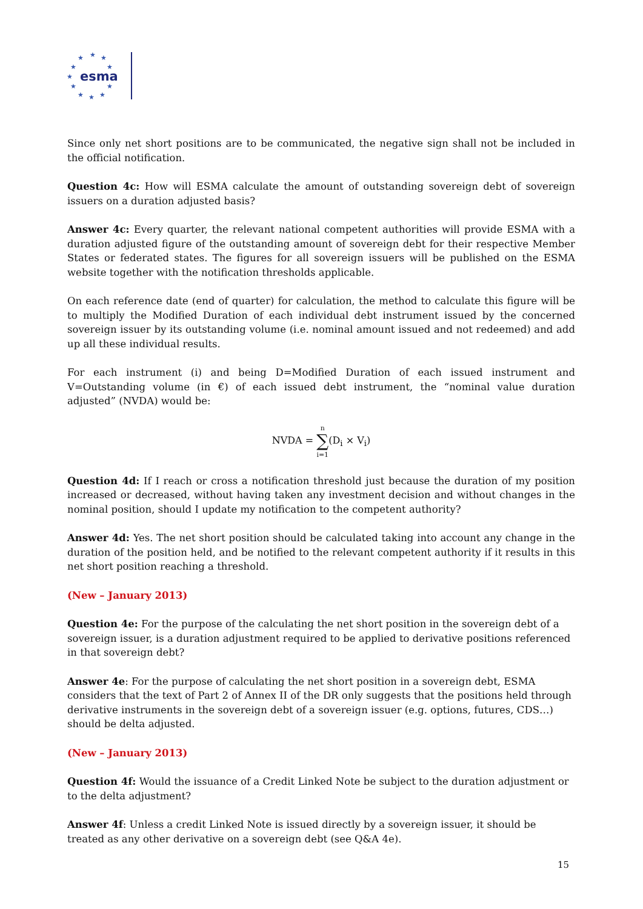★
★
★
★
★
★
★
★
★
★
★
esma
Since only net short positions are to be communicated, the negative sign shall not be included in the official notification.
Question 4c: How will ESMA calculate the amount of outstanding sovereign debt of sovereign issuers on a duration adjusted basis?
Answer 4c: Every quarter, the relevant national competent authorities will provide ESMA with a duration adjusted figure of the outstanding amount of sovereign debt for their respective Member States or federated states. The figures for all sovereign issuers will be published on the ESMA website together with the notification thresholds applicable.
On each reference date (end of quarter) for calculation, the method to calculate this figure will be to multiply the Modified Duration of each individual debt instrument issued by the concerned sovereign issuer by its outstanding volume (i.e. nominal amount issued and not redeemed) and add up all these individual results.
For each instrument (i) and being D=Modified Duration of each issued instrument and V=Outstanding volume (in €) of each issued debt instrument, the “nominal value duration adjusted” (NVDA) would be:
NVDA = n
∑
i=1(D<sub>i</sub> × V<sub>i</sub>)
Question 4d: If I reach or cross a notification threshold just because the duration of my position increased or decreased, without having taken any investment decision and without changes in the nominal position, should I update my notification to the competent authority?
Answer 4d: Yes. The net short position should be calculated taking into account any change in the duration of the position held, and be notified to the relevant competent authority if it results in this net short position reaching a threshold.
(New – January 2013)
Question 4e: For the purpose of the calculating the net short position in the sovereign debt of a sovereign issuer, is a duration adjustment required to be applied to derivative positions referenced in that sovereign debt?
Answer 4e: For the purpose of calculating the net short position in a sovereign debt, ESMA considers that the text of Part 2 of Annex II of the DR only suggests that the positions held through derivative instruments in the sovereign debt of a sovereign issuer (e.g. options, futures, CDS…) should be delta adjusted.
(New – January 2013)
Question 4f: Would the issuance of a Credit Linked Note be subject to the duration adjustment or to the delta adjustment?
Answer 4f: Unless a credit Linked Note is issued directly by a sovereign issuer, it should be treated as any other derivative on a sovereign debt (see Q&A 4e).
15